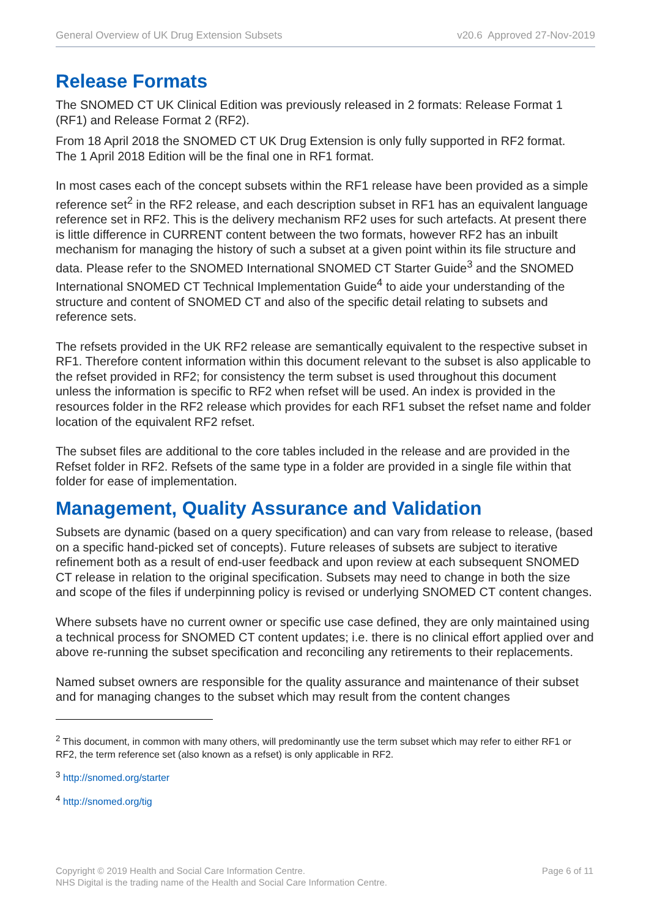General Overview of UK Drug Extension Subsets v20.6 Approved 27-Nov-2019
Release Formats
The SNOMED CT UK Clinical Edition was previously released in 2 formats: Release Format 1 (RF1) and Release Format 2 (RF2).
From 18 April 2018 the SNOMED CT UK Drug Extension is only fully supported in RF2 format.
The 1 April 2018 Edition will be the final one in RF1 format.
In most cases each of the concept subsets within the RF1 release have been provided as a simple reference set<sup>2</sup> in the RF2 release, and each description subset in RF1 has an equivalent language reference set in RF2. This is the delivery mechanism RF2 uses for such artefacts. At present there is little difference in CURRENT content between the two formats, however RF2 has an inbuilt mechanism for managing the history of such a subset at a given point within its file structure and data. Please refer to the SNOMED International SNOMED CT Starter Guide<sup>3</sup> and the SNOMED International SNOMED CT Technical Implementation Guide<sup>4</sup> to aide your understanding of the structure and content of SNOMED CT and also of the specific detail relating to subsets and reference sets.
The refsets provided in the UK RF2 release are semantically equivalent to the respective subset in RF1. Therefore content information within this document relevant to the subset is also applicable to the refset provided in RF2; for consistency the term subset is used throughout this document unless the information is specific to RF2 when refset will be used. An index is provided in the resources folder in the RF2 release which provides for each RF1 subset the refset name and folder location of the equivalent RF2 refset.
The subset files are additional to the core tables included in the release and are provided in the Refset folder in RF2. Refsets of the same type in a folder are provided in a single file within that folder for ease of implementation.
Management, Quality Assurance and Validation
Subsets are dynamic (based on a query specification) and can vary from release to release, (based on a specific hand-picked set of concepts). Future releases of subsets are subject to iterative refinement both as a result of end-user feedback and upon review at each subsequent SNOMED CT release in relation to the original specification. Subsets may need to change in both the size and scope of the files if underpinning policy is revised or underlying SNOMED CT content changes.
Where subsets have no current owner or specific use case defined, they are only maintained using a technical process for SNOMED CT content updates; i.e. there is no clinical effort applied over and above re-running the subset specification and reconciling any retirements to their replacements.
Named subset owners are responsible for the quality assurance and maintenance of their subset and for managing changes to the subset which may result from the content changes
<sup>2</sup> This document, in common with many others, will predominantly use the term subset which may refer to either RF1 or RF2, the term reference set (also known as a refset) is only applicable in RF2.
<sup>3</sup> http://snomed.org/starter
<sup>4</sup> http://snomed.org/tig
Copyright © 2019 Health and Social Care Information Centre.
NHS Digital is the trading name of the Health and Social Care Information Centre.
Page 6 of 11